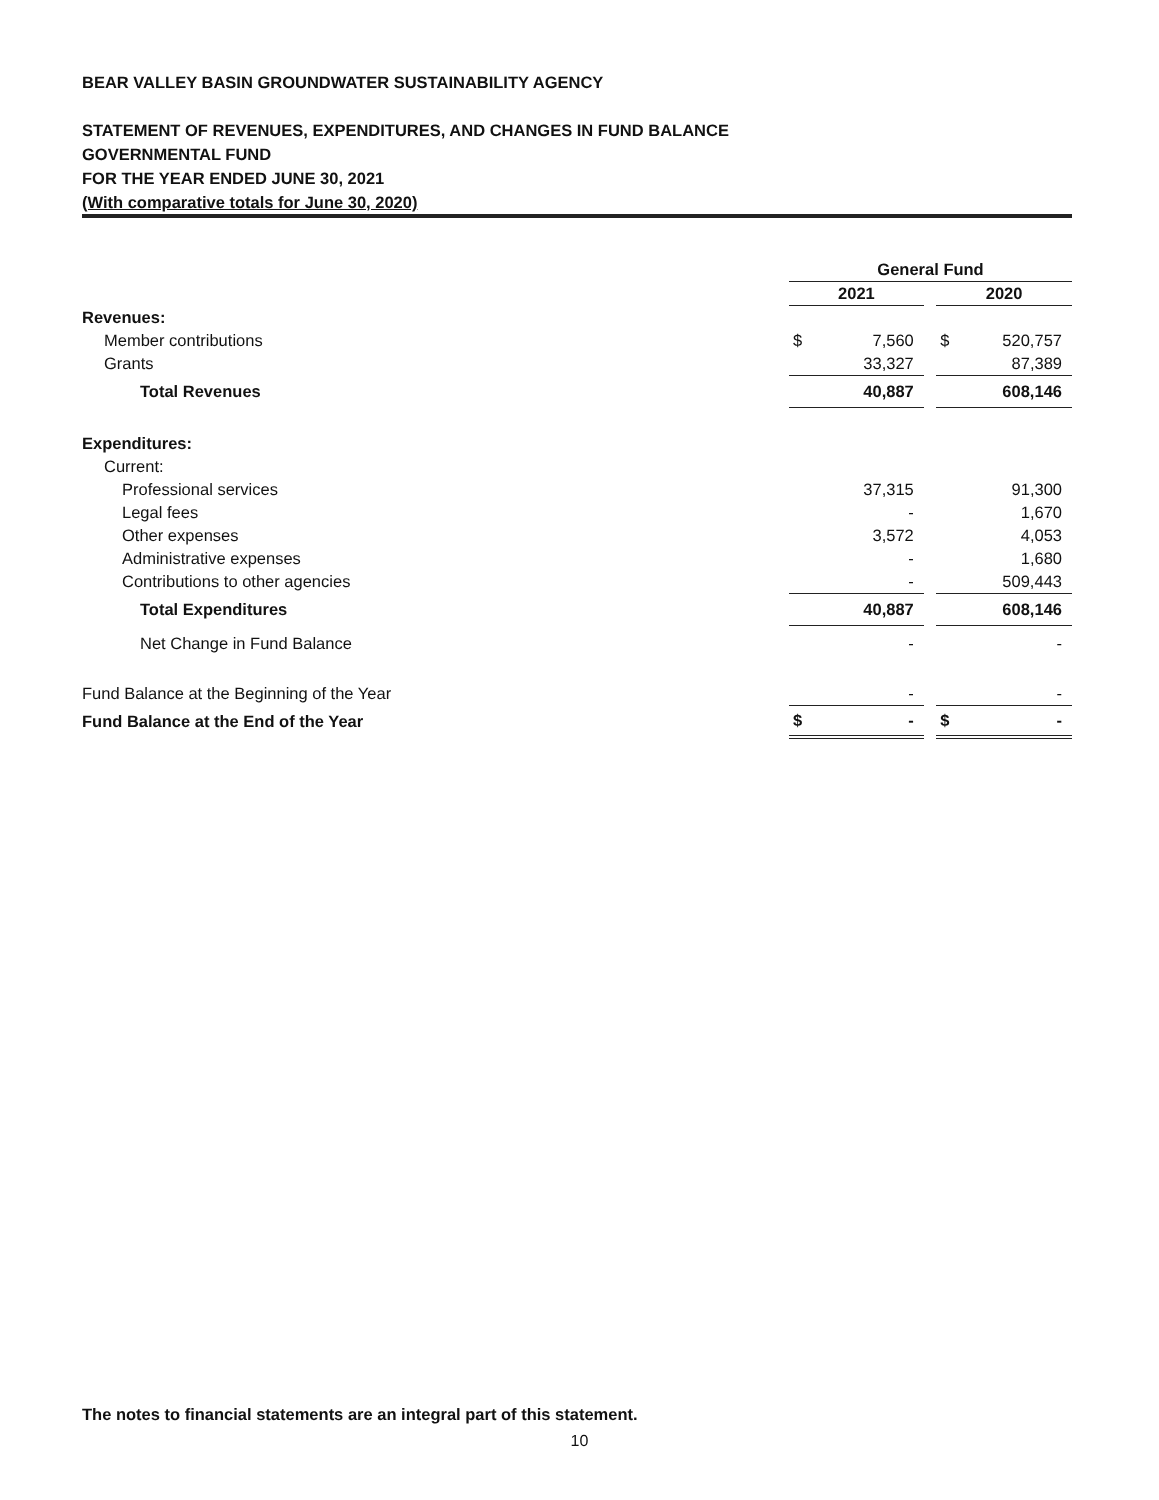BEAR VALLEY BASIN GROUNDWATER SUSTAINABILITY AGENCY
STATEMENT OF REVENUES, EXPENDITURES, AND CHANGES IN FUND BALANCE
GOVERNMENTAL FUND
FOR THE YEAR ENDED JUNE 30, 2021
(With comparative totals for June 30, 2020)
| | General Fund | | | | |
| | 2021 | | | 2020 | |
| Revenues: | | | | | |
| Member contributions | $ | 7,560 | | $ | 520,757 |
| Grants | | 33,327 | | | 87,389 |
| Total Revenues | | 40,887 | | | 608,146 |
| Expenditures: | | | | | |
| Current: | | | | | |
| Professional services | | 37,315 | | | 91,300 |
| Legal fees | | - | | | 1,670 |
| Other expenses | | 3,572 | | | 4,053 |
| Administrative expenses | | - | | | 1,680 |
| Contributions to other agencies | | - | | | 509,443 |
| Total Expenditures | | 40,887 | | | 608,146 |
| Net Change in Fund Balance | | - | | | - |
| Fund Balance at the Beginning of the Year | | - | | | - |
| Fund Balance at the End of the Year | $ | - | | $ | - |
The notes to financial statements are an integral part of this statement.
10